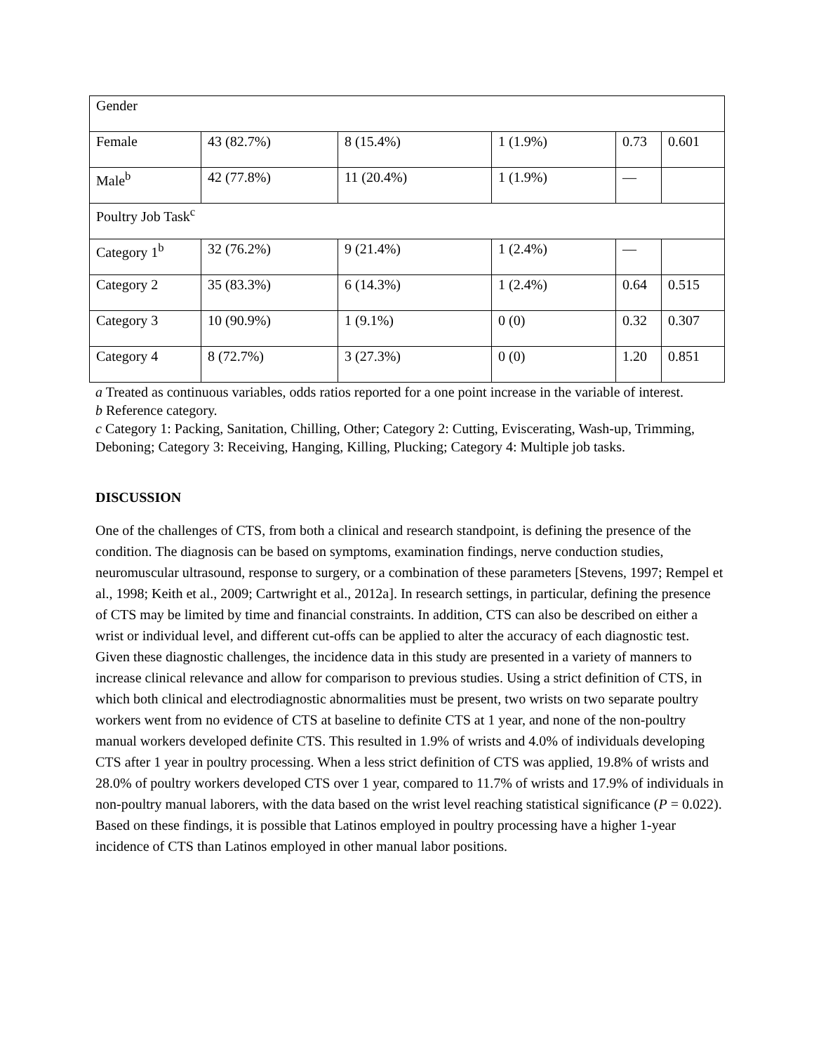| Gender | | | | | |
| Female | 43 (82.7%) | 8 (15.4%) | 1 (1.9%) | 0.73 | 0.601 |
| Male<sup>b</sup> | 42 (77.8%) | 11 (20.4%) | 1 (1.9%) | — | |
| Poultry Job Task<sup>c</sup> | | | | | |
| Category 1<sup>b</sup> | 32 (76.2%) | 9 (21.4%) | 1 (2.4%) | — | |
| Category 2 | 35 (83.3%) | 6 (14.3%) | 1 (2.4%) | 0.64 | 0.515 |
| Category 3 | 10 (90.9%) | 1 (9.1%) | 0 (0) | 0.32 | 0.307 |
| Category 4 | 8 (72.7%) | 3 (27.3%) | 0 (0) | 1.20 | 0.851 |
a Treated as continuous variables, odds ratios reported for a one point increase in the variable of interest.
b Reference category.
c Category 1: Packing, Sanitation, Chilling, Other; Category 2: Cutting, Eviscerating, Wash-up, Trimming, Deboning; Category 3: Receiving, Hanging, Killing, Plucking; Category 4: Multiple job tasks.
DISCUSSION
One of the challenges of CTS, from both a clinical and research standpoint, is defining the presence of the condition. The diagnosis can be based on symptoms, examination findings, nerve conduction studies, neuromuscular ultrasound, response to surgery, or a combination of these parameters [Stevens, 1997; Rempel et al., 1998; Keith et al., 2009; Cartwright et al., 2012a]. In research settings, in particular, defining the presence of CTS may be limited by time and financial constraints. In addition, CTS can also be described on either a wrist or individual level, and different cut-offs can be applied to alter the accuracy of each diagnostic test. Given these diagnostic challenges, the incidence data in this study are presented in a variety of manners to increase clinical relevance and allow for comparison to previous studies. Using a strict definition of CTS, in which both clinical and electrodiagnostic abnormalities must be present, two wrists on two separate poultry workers went from no evidence of CTS at baseline to definite CTS at 1 year, and none of the non-poultry manual workers developed definite CTS. This resulted in 1.9% of wrists and 4.0% of individuals developing CTS after 1 year in poultry processing. When a less strict definition of CTS was applied, 19.8% of wrists and 28.0% of poultry workers developed CTS over 1 year, compared to 11.7% of wrists and 17.9% of individuals in non-poultry manual laborers, with the data based on the wrist level reaching statistical significance (P = 0.022). Based on these findings, it is possible that Latinos employed in poultry processing have a higher 1-year incidence of CTS than Latinos employed in other manual labor positions.